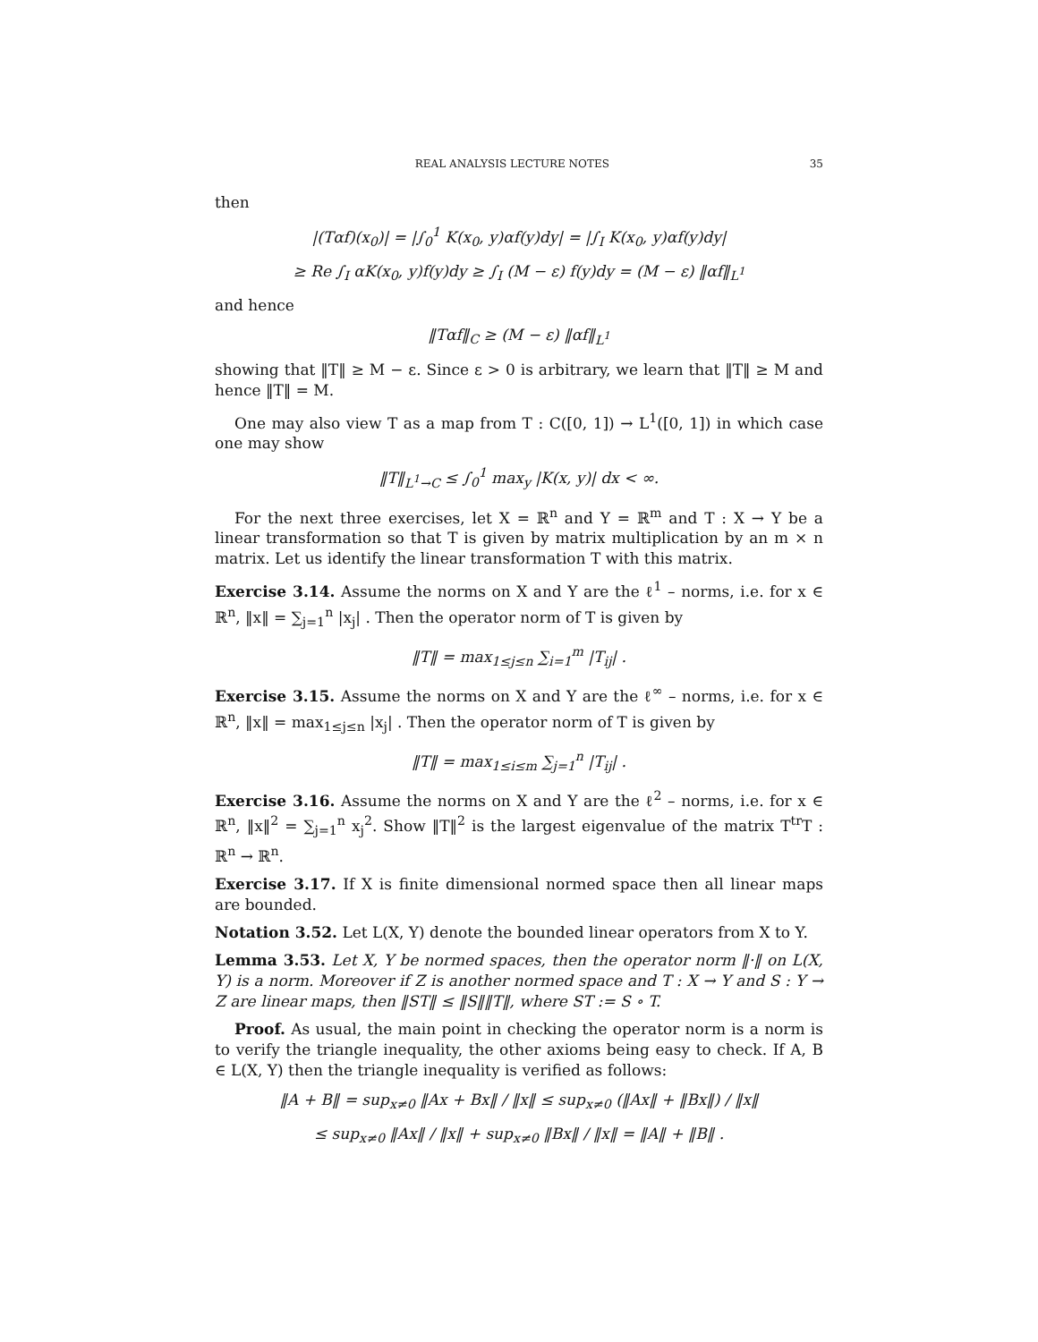REAL ANALYSIS LECTURE NOTES 35
then
|(Tαf)(x<sub>0</sub>)| = |∫<sub>0</sub><sup>1</sup> K(x<sub>0</sub>, y)αf(y)dy| = |∫<sub>I</sub> K(x<sub>0</sub>, y)αf(y)dy|
≥ Re ∫<sub>I</sub> αK(x<sub>0</sub>, y)f(y)dy ≥ ∫<sub>I</sub> (M − ε) f(y)dy = (M − ε) ‖αf‖<sub>L<sup>1</sup></sub>
and hence
‖Tαf‖<sub>C</sub> ≥ (M − ε) ‖αf‖<sub>L<sup>1</sup></sub>
showing that ‖T‖ ≥ M − ε. Since ε > 0 is arbitrary, we learn that ‖T‖ ≥ M and hence ‖T‖ = M.
One may also view T as a map from T : C([0, 1]) → L<sup>1</sup>([0, 1]) in which case one may show
‖T‖<sub>L<sup>1</sup>→C</sub> ≤ ∫<sub>0</sub><sup>1</sup> max<sub>y</sub> |K(x, y)| dx < ∞.
For the next three exercises, let X = ℝ<sup>n</sup> and Y = ℝ<sup>m</sup> and T : X → Y be a linear transformation so that T is given by matrix multiplication by an m × n matrix. Let us identify the linear transformation T with this matrix.
Exercise 3.14. Assume the norms on X and Y are the ℓ<sup>1</sup> – norms, i.e. for x ∈ ℝ<sup>n</sup>, ‖x‖ = ∑<sub>j=1</sub><sup>n</sup> |x<sub>j</sub>| . Then the operator norm of T is given by
‖T‖ = max<sub>1≤j≤n</sub> ∑<sub>i=1</sub><sup>m</sup> |T<sub>ij</sub>| .
Exercise 3.15. Assume the norms on X and Y are the ℓ<sup>∞</sup> – norms, i.e. for x ∈ ℝ<sup>n</sup>, ‖x‖ = max<sub>1≤j≤n</sub> |x<sub>j</sub>| . Then the operator norm of T is given by
‖T‖ = max<sub>1≤i≤m</sub> ∑<sub>j=1</sub><sup>n</sup> |T<sub>ij</sub>| .
Exercise 3.16. Assume the norms on X and Y are the ℓ<sup>2</sup> – norms, i.e. for x ∈ ℝ<sup>n</sup>, ‖x‖<sup>2</sup> = ∑<sub>j=1</sub><sup>n</sup> x<sub>j</sub><sup>2</sup>. Show ‖T‖<sup>2</sup> is the largest eigenvalue of the matrix T<sup>tr</sup>T : ℝ<sup>n</sup> → ℝ<sup>n</sup>.
Exercise 3.17. If X is finite dimensional normed space then all linear maps are bounded.
Notation 3.52. Let L(X, Y) denote the bounded linear operators from X to Y.
Lemma 3.53. Let X, Y be normed spaces, then the operator norm ‖·‖ on L(X, Y) is a norm. Moreover if Z is another normed space and T : X → Y and S : Y → Z are linear maps, then ‖ST‖ ≤ ‖S‖‖T‖, where ST := S ∘ T.
Proof. As usual, the main point in checking the operator norm is a norm is to verify the triangle inequality, the other axioms being easy to check. If A, B ∈ L(X, Y) then the triangle inequality is verified as follows:
‖A + B‖ = sup<sub>x≠0</sub> ‖Ax + Bx‖ / ‖x‖ ≤ sup<sub>x≠0</sub> (‖Ax‖ + ‖Bx‖) / ‖x‖
≤ sup<sub>x≠0</sub> ‖Ax‖ / ‖x‖ + sup<sub>x≠0</sub> ‖Bx‖ / ‖x‖ = ‖A‖ + ‖B‖ .